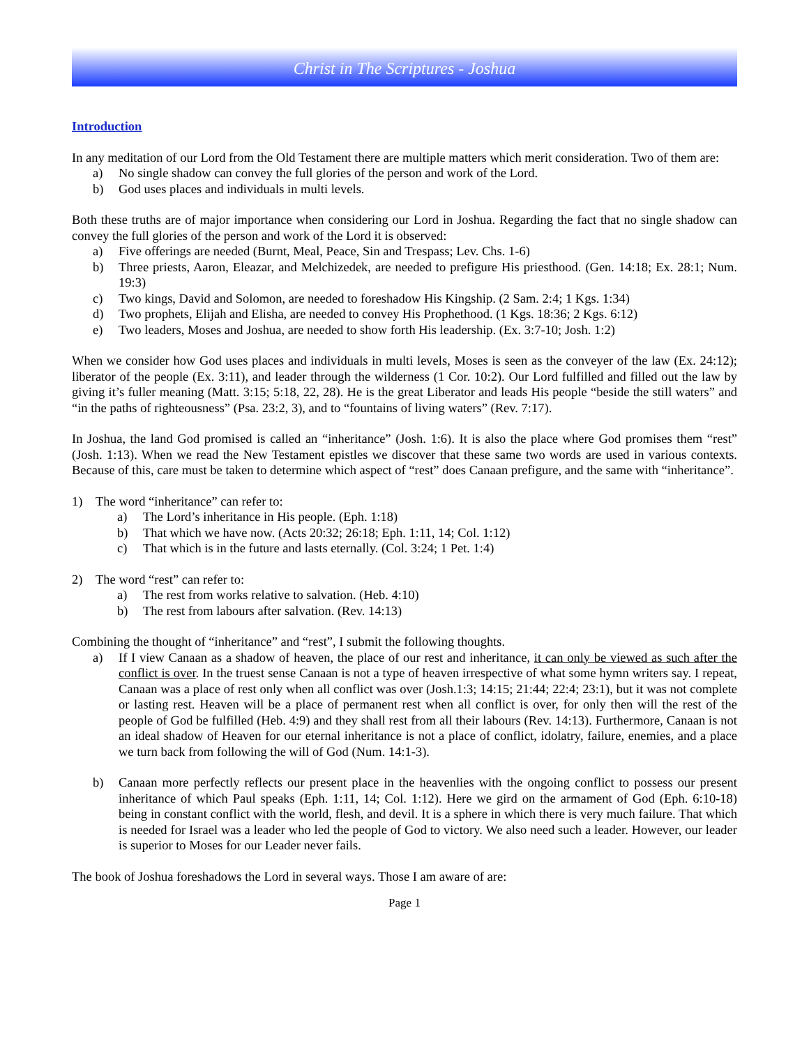Christ in The Scriptures - Joshua
Introduction
In any meditation of our Lord from the Old Testament there are multiple matters which merit consideration. Two of them are:
a) No single shadow can convey the full glories of the person and work of the Lord.
b) God uses places and individuals in multi levels.
Both these truths are of major importance when considering our Lord in Joshua. Regarding the fact that no single shadow can convey the full glories of the person and work of the Lord it is observed:
a) Five offerings are needed (Burnt, Meal, Peace, Sin and Trespass; Lev. Chs. 1-6)
b) Three priests, Aaron, Eleazar, and Melchizedek, are needed to prefigure His priesthood. (Gen. 14:18; Ex. 28:1; Num. 19:3)
c) Two kings, David and Solomon, are needed to foreshadow His Kingship. (2 Sam. 2:4; 1 Kgs. 1:34)
d) Two prophets, Elijah and Elisha, are needed to convey His Prophethood. (1 Kgs. 18:36; 2 Kgs. 6:12)
e) Two leaders, Moses and Joshua, are needed to show forth His leadership. (Ex. 3:7-10; Josh. 1:2)
When we consider how God uses places and individuals in multi levels, Moses is seen as the conveyer of the law (Ex. 24:12); liberator of the people (Ex. 3:11), and leader through the wilderness (1 Cor. 10:2). Our Lord fulfilled and filled out the law by giving it’s fuller meaning (Matt. 3:15; 5:18, 22, 28). He is the great Liberator and leads His people “beside the still waters” and “in the paths of righteousness” (Psa. 23:2, 3), and to “fountains of living waters” (Rev. 7:17).
In Joshua, the land God promised is called an “inheritance” (Josh. 1:6). It is also the place where God promises them “rest” (Josh. 1:13). When we read the New Testament epistles we discover that these same two words are used in various contexts. Because of this, care must be taken to determine which aspect of “rest” does Canaan prefigure, and the same with “inheritance”.
1) The word “inheritance” can refer to:
a) The Lord’s inheritance in His people. (Eph. 1:18)
b) That which we have now. (Acts 20:32; 26:18; Eph. 1:11, 14; Col. 1:12)
c) That which is in the future and lasts eternally. (Col. 3:24; 1 Pet. 1:4)
2) The word “rest” can refer to:
a) The rest from works relative to salvation. (Heb. 4:10)
b) The rest from labours after salvation. (Rev. 14:13)
Combining the thought of “inheritance” and “rest”, I submit the following thoughts.
a) If I view Canaan as a shadow of heaven, the place of our rest and inheritance, it can only be viewed as such after the conflict is over. In the truest sense Canaan is not a type of heaven irrespective of what some hymn writers say. I repeat, Canaan was a place of rest only when all conflict was over (Josh.1:3; 14:15; 21:44; 22:4; 23:1), but it was not complete or lasting rest. Heaven will be a place of permanent rest when all conflict is over, for only then will the rest of the people of God be fulfilled (Heb. 4:9) and they shall rest from all their labours (Rev. 14:13). Furthermore, Canaan is not an ideal shadow of Heaven for our eternal inheritance is not a place of conflict, idolatry, failure, enemies, and a place we turn back from following the will of God (Num. 14:1-3).
b) Canaan more perfectly reflects our present place in the heavenlies with the ongoing conflict to possess our present inheritance of which Paul speaks (Eph. 1:11, 14; Col. 1:12). Here we gird on the armament of God (Eph. 6:10-18) being in constant conflict with the world, flesh, and devil. It is a sphere in which there is very much failure. That which is needed for Israel was a leader who led the people of God to victory. We also need such a leader. However, our leader is superior to Moses for our Leader never fails.
The book of Joshua foreshadows the Lord in several ways. Those I am aware of are:
Page 1